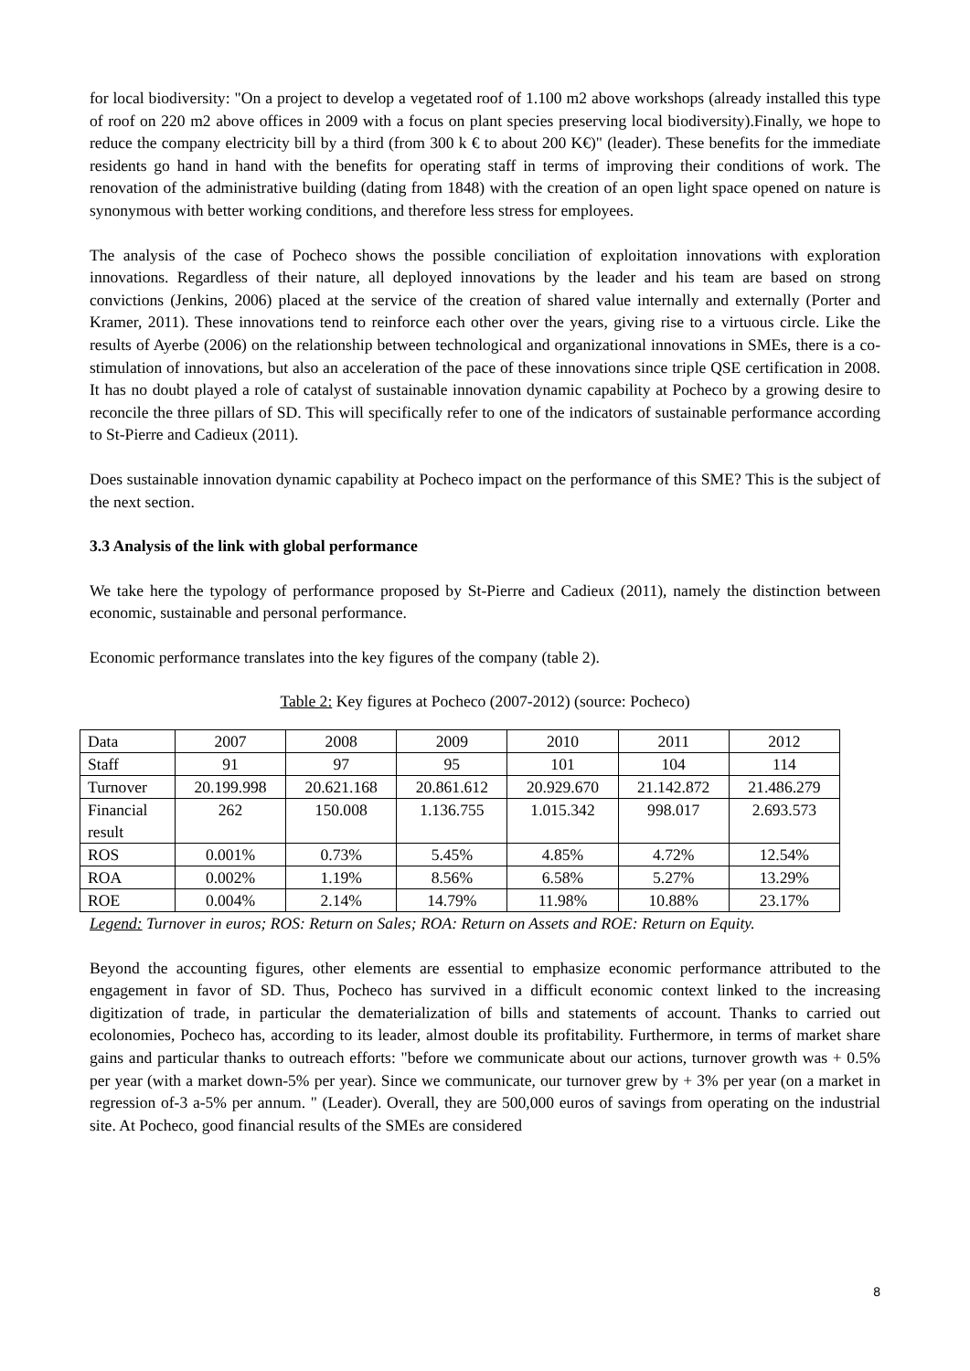for local biodiversity: "On a project to develop a vegetated roof of 1.100 m2 above workshops (already installed this type of roof on 220 m2 above offices in 2009 with a focus on plant species preserving local biodiversity).Finally, we hope to reduce the company electricity bill by a third (from 300 k € to about 200 K€)" (leader). These benefits for the immediate residents go hand in hand with the benefits for operating staff in terms of improving their conditions of work. The renovation of the administrative building (dating from 1848) with the creation of an open light space opened on nature is synonymous with better working conditions, and therefore less stress for employees.
The analysis of the case of Pocheco shows the possible conciliation of exploitation innovations with exploration innovations. Regardless of their nature, all deployed innovations by the leader and his team are based on strong convictions (Jenkins, 2006) placed at the service of the creation of shared value internally and externally (Porter and Kramer, 2011). These innovations tend to reinforce each other over the years, giving rise to a virtuous circle. Like the results of Ayerbe (2006) on the relationship between technological and organizational innovations in SMEs, there is a co-stimulation of innovations, but also an acceleration of the pace of these innovations since triple QSE certification in 2008. It has no doubt played a role of catalyst of sustainable innovation dynamic capability at Pocheco by a growing desire to reconcile the three pillars of SD. This will specifically refer to one of the indicators of sustainable performance according to St-Pierre and Cadieux (2011).
Does sustainable innovation dynamic capability at Pocheco impact on the performance of this SME? This is the subject of the next section.
3.3 Analysis of the link with global performance
We take here the typology of performance proposed by St-Pierre and Cadieux (2011), namely the distinction between economic, sustainable and personal performance.
Economic performance translates into the key figures of the company (table 2).
Table 2: Key figures at Pocheco (2007-2012) (source: Pocheco)
| Data | 2007 | 2008 | 2009 | 2010 | 2011 | 2012 |
| Staff | 91 | 97 | 95 | 101 | 104 | 114 |
| Turnover | 20.199.998 | 20.621.168 | 20.861.612 | 20.929.670 | 21.142.872 | 21.486.279 |
| Financial result | 262 | 150.008 | 1.136.755 | 1.015.342 | 998.017 | 2.693.573 |
| ROS | 0.001% | 0.73% | 5.45% | 4.85% | 4.72% | 12.54% |
| ROA | 0.002% | 1.19% | 8.56% | 6.58% | 5.27% | 13.29% |
| ROE | 0.004% | 2.14% | 14.79% | 11.98% | 10.88% | 23.17% |
Legend: Turnover in euros; ROS: Return on Sales; ROA: Return on Assets and ROE: Return on Equity.
Beyond the accounting figures, other elements are essential to emphasize economic performance attributed to the engagement in favor of SD. Thus, Pocheco has survived in a difficult economic context linked to the increasing digitization of trade, in particular the dematerialization of bills and statements of account. Thanks to carried out ecolonomies, Pocheco has, according to its leader, almost double its profitability. Furthermore, in terms of market share gains and particular thanks to outreach efforts: "before we communicate about our actions, turnover growth was + 0.5% per year (with a market down-5% per year). Since we communicate, our turnover grew by + 3% per year (on a market in regression of-3 a-5% per annum. " (Leader). Overall, they are 500,000 euros of savings from operating on the industrial site. At Pocheco, good financial results of the SMEs are considered
8